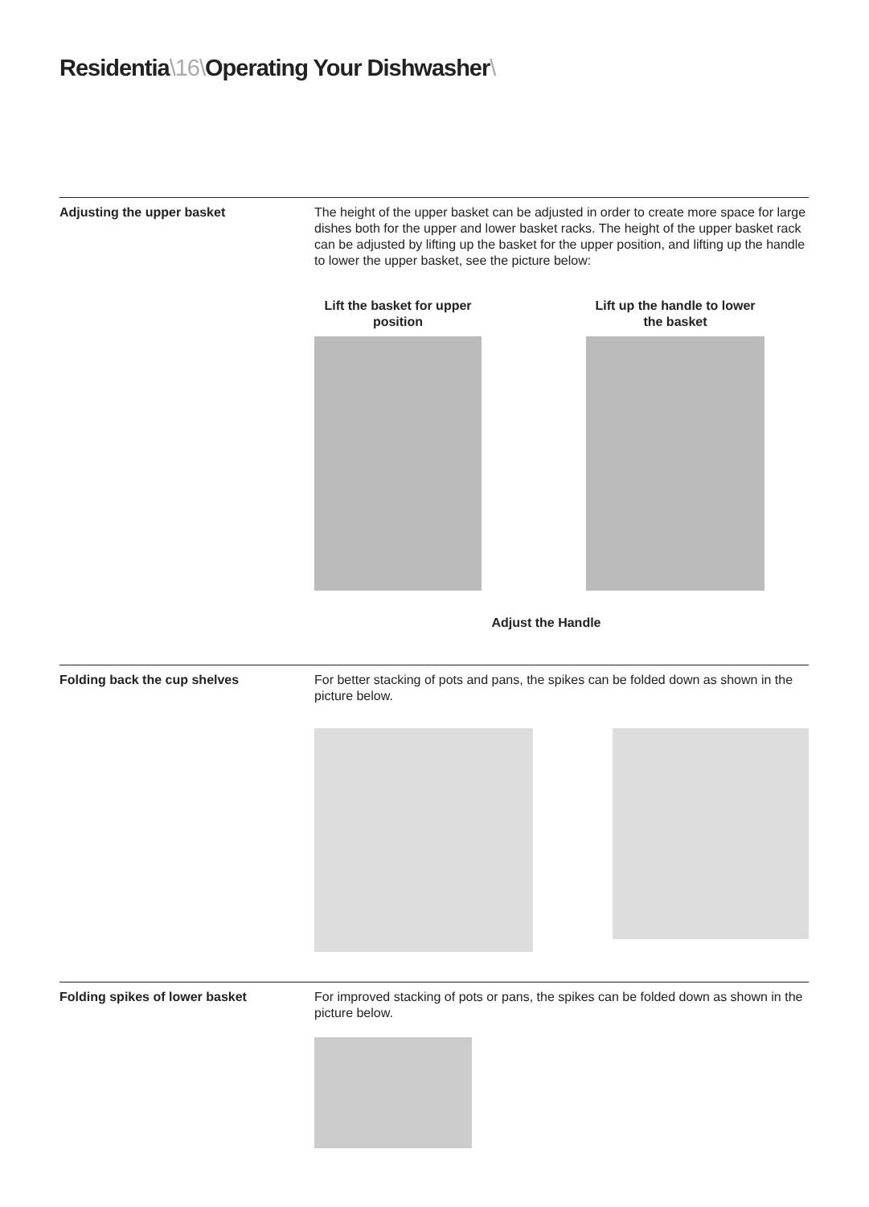Residentia\16\Operating Your Dishwasher\
Adjusting the upper basket The height of the upper basket can be adjusted in order to create more space for large dishes both for the upper and lower basket racks. The height of the upper basket rack can be adjusted by lifting up the basket for the upper position, and lifting up the handle to lower the upper basket, see the picture below:
Lift the basket for upper position
Lift up the handle to lower the basket
Adjust the Handle
Folding back the cup shelves For better stacking of pots and pans, the spikes can be folded down as shown in the picture below.
Folding spikes of lower basket For improved stacking of pots or pans, the spikes can be folded down as shown in the picture below.